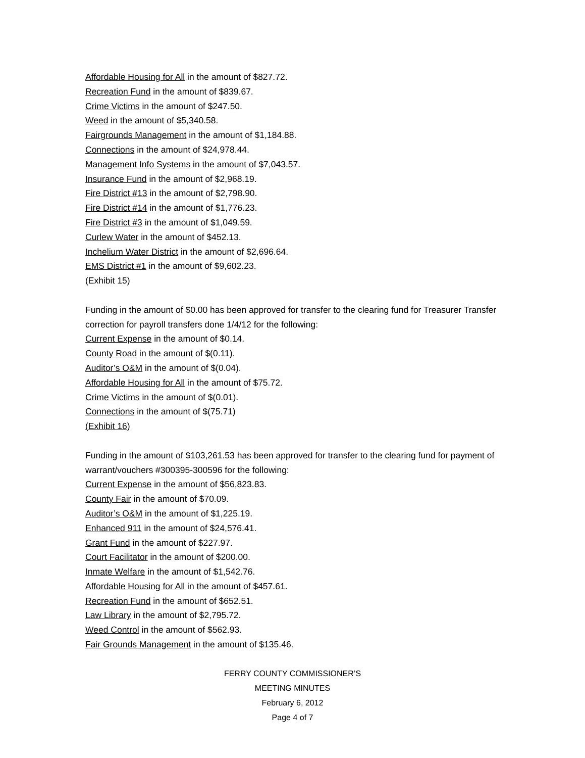Affordable Housing for All in the amount of $827.72.
Recreation Fund in the amount of $839.67.
Crime Victims in the amount of $247.50.
Weed in the amount of $5,340.58.
Fairgrounds Management in the amount of $1,184.88.
Connections in the amount of $24,978.44.
Management Info Systems in the amount of $7,043.57.
Insurance Fund in the amount of $2,968.19.
Fire District #13 in the amount of $2,798.90.
Fire District #14 in the amount of $1,776.23.
Fire District #3 in the amount of $1,049.59.
Curlew Water in the amount of $452.13.
Inchelium Water District in the amount of $2,696.64.
EMS District #1 in the amount of $9,602.23.
(Exhibit 15)
Funding in the amount of $0.00 has been approved for transfer to the clearing fund for Treasurer Transfer correction for payroll transfers done 1/4/12 for the following:
Current Expense in the amount of $0.14.
County Road in the amount of $(0.11).
Auditor’s O&M in the amount of $(0.04).
Affordable Housing for All in the amount of $75.72.
Crime Victims in the amount of $(0.01).
Connections in the amount of $(75.71)
(Exhibit 16)
Funding in the amount of $103,261.53 has been approved for transfer to the clearing fund for payment of warrant/vouchers #300395-300596 for the following:
Current Expense in the amount of $56,823.83.
County Fair in the amount of $70.09.
Auditor’s O&M in the amount of $1,225.19.
Enhanced 911 in the amount of $24,576.41.
Grant Fund in the amount of $227.97.
Court Facilitator in the amount of $200.00.
Inmate Welfare in the amount of $1,542.76.
Affordable Housing for All in the amount of $457.61.
Recreation Fund in the amount of $652.51.
Law Library in the amount of $2,795.72.
Weed Control in the amount of $562.93.
Fair Grounds Management in the amount of $135.46.
FERRY COUNTY COMMISSIONER’S
MEETING MINUTES
February 6, 2012
Page 4 of 7